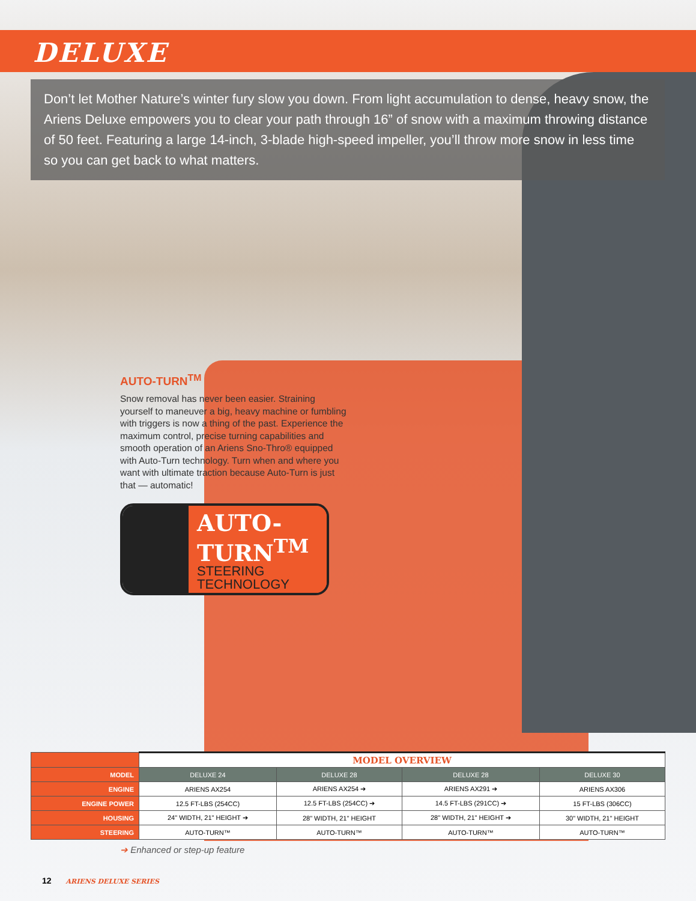DELUXE
Don’t let Mother Nature’s winter fury slow you down. From light accumulation to dense, heavy snow, the Ariens Deluxe empowers you to clear your path through 16” of snow with a maximum throwing distance of 50 feet. Featuring a large 14-inch, 3-blade high-speed impeller, you’ll throw more snow in less time so you can get back to what matters.
AUTO-TURN<sup>TM</sup>
Snow removal has never been easier. Straining yourself to maneuver a big, heavy machine or fumbling with triggers is now a thing of the past. Experience the maximum control, precise turning capabilities and smooth operation of an Ariens Sno-Thro® equipped with Auto-Turn technology. Turn when and where you want with ultimate traction because Auto-Turn is just that — automatic!
AUTO-
TURN<sup>TM</sup>
STEERING
TECHNOLOGY
| | MODEL OVERVIEW | | | |
| MODEL | DELUXE 24 | DELUXE 28 | DELUXE 28 | DELUXE 30 |
| ENGINE | ARIENS AX254 | ARIENS AX254 ➔ | ARIENS AX291 ➔ | ARIENS AX306 |
| ENGINE POWER | 12.5 FT-LBS (254CC) | 12.5 FT-LBS (254CC) ➔ | 14.5 FT-LBS (291CC) ➔ | 15 FT-LBS (306CC) |
| HOUSING | 24" WIDTH, 21" HEIGHT ➔ | 28" WIDTH, 21" HEIGHT | 28" WIDTH, 21" HEIGHT ➔ | 30" WIDTH, 21" HEIGHT |
| STEERING | AUTO-TURN™ | AUTO-TURN™ | AUTO-TURN™ | AUTO-TURN™ |
➔ Enhanced or step-up feature
12 ARIENS DELUXE SERIES